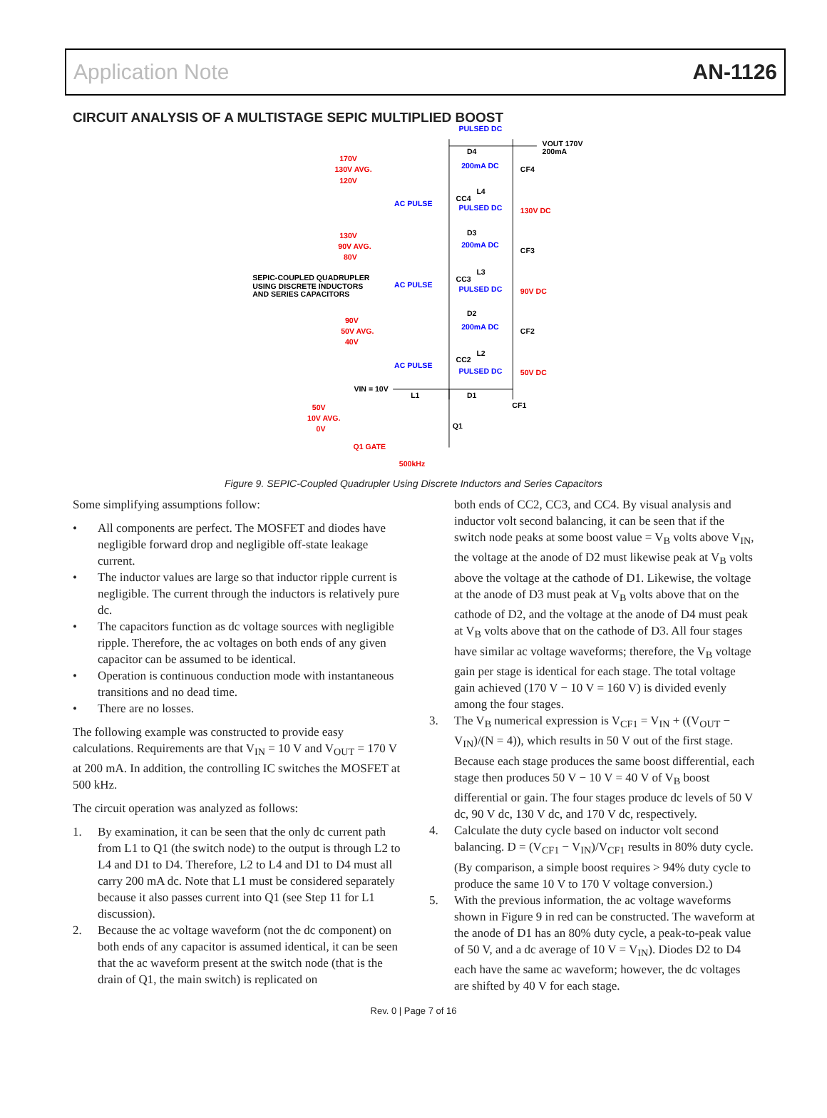Application Note AN-1126
CIRCUIT ANALYSIS OF A MULTISTAGE SEPIC MULTIPLIED BOOST
PULSED DC
200mA DC
AC PULSE
PULSED DC
200mA DC
AC PULSE
PULSED DC
200mA DC
AC PULSE
PULSED DC
170V
130V AVG.
120V
130V DC
130V
90V AVG.
80V
90V DC
90V
50V AVG.
40V
50V DC
50V
10V AVG.
0V
Q1 GATE
500kHz
VOUT 170V
200mA
D4
CF4
L4
CC4
D3
CF3
L3
CC3
SEPIC-COUPLED QUADRUPLER
USING DISCRETE INDUCTORS
AND SERIES CAPACITORS
D2
CF2
L2
CC2
VIN = 10V
L1
D1
CF1
Q1
Figure 9. SEPIC-Coupled Quadrupler Using Discrete Inductors and Series Capacitors
Some simplifying assumptions follow:
• All components are perfect. The MOSFET and diodes have negligible forward drop and negligible off-state leakage current.
• The inductor values are large so that inductor ripple current is negligible. The current through the inductors is relatively pure dc.
• The capacitors function as dc voltage sources with negligible ripple. Therefore, the ac voltages on both ends of any given capacitor can be assumed to be identical.
• Operation is continuous conduction mode with instantaneous transitions and no dead time.
• There are no losses.
The following example was constructed to provide easy calculations. Requirements are that V<sub>IN</sub> = 10 V and V<sub>OUT</sub> = 170 V at 200 mA. In addition, the controlling IC switches the MOSFET at 500 kHz.
The circuit operation was analyzed as follows:
1. By examination, it can be seen that the only dc current path from L1 to Q1 (the switch node) to the output is through L2 to L4 and D1 to D4. Therefore, L2 to L4 and D1 to D4 must all carry 200 mA dc. Note that L1 must be considered separately because it also passes current into Q1 (see Step 11 for L1 discussion).
2. Because the ac voltage waveform (not the dc component) on both ends of any capacitor is assumed identical, it can be seen that the ac waveform present at the switch node (that is the drain of Q1, the main switch) is replicated on
both ends of CC2, CC3, and CC4. By visual analysis and inductor volt second balancing, it can be seen that if the switch node peaks at some boost value = V<sub>B</sub> volts above V<sub>IN</sub>, the voltage at the anode of D2 must likewise peak at V<sub>B</sub> volts above the voltage at the cathode of D1. Likewise, the voltage at the anode of D3 must peak at V<sub>B</sub> volts above that on the cathode of D2, and the voltage at the anode of D4 must peak at V<sub>B</sub> volts above that on the cathode of D3. All four stages have similar ac voltage waveforms; therefore, the V<sub>B</sub> voltage gain per stage is identical for each stage. The total voltage gain achieved (170 V − 10 V = 160 V) is divided evenly among the four stages.
3. The V<sub>B</sub> numerical expression is V<sub>CF1</sub> = V<sub>IN</sub> + ((V<sub>OUT</sub> − V<sub>IN</sub>)/(N = 4)), which results in 50 V out of the first stage. Because each stage produces the same boost differential, each stage then produces 50 V − 10 V = 40 V of V<sub>B</sub> boost differential or gain. The four stages produce dc levels of 50 V dc, 90 V dc, 130 V dc, and 170 V dc, respectively.
4. Calculate the duty cycle based on inductor volt second balancing. D = (V<sub>CF1</sub> − V<sub>IN</sub>)/V<sub>CF1</sub> results in 80% duty cycle. (By comparison, a simple boost requires > 94% duty cycle to produce the same 10 V to 170 V voltage conversion.)
5. With the previous information, the ac voltage waveforms shown in Figure 9 in red can be constructed. The waveform at the anode of D1 has an 80% duty cycle, a peak-to-peak value of 50 V, and a dc average of 10 V = V<sub>IN</sub>). Diodes D2 to D4 each have the same ac waveform; however, the dc voltages are shifted by 40 V for each stage.
Rev. 0 | Page 7 of 16